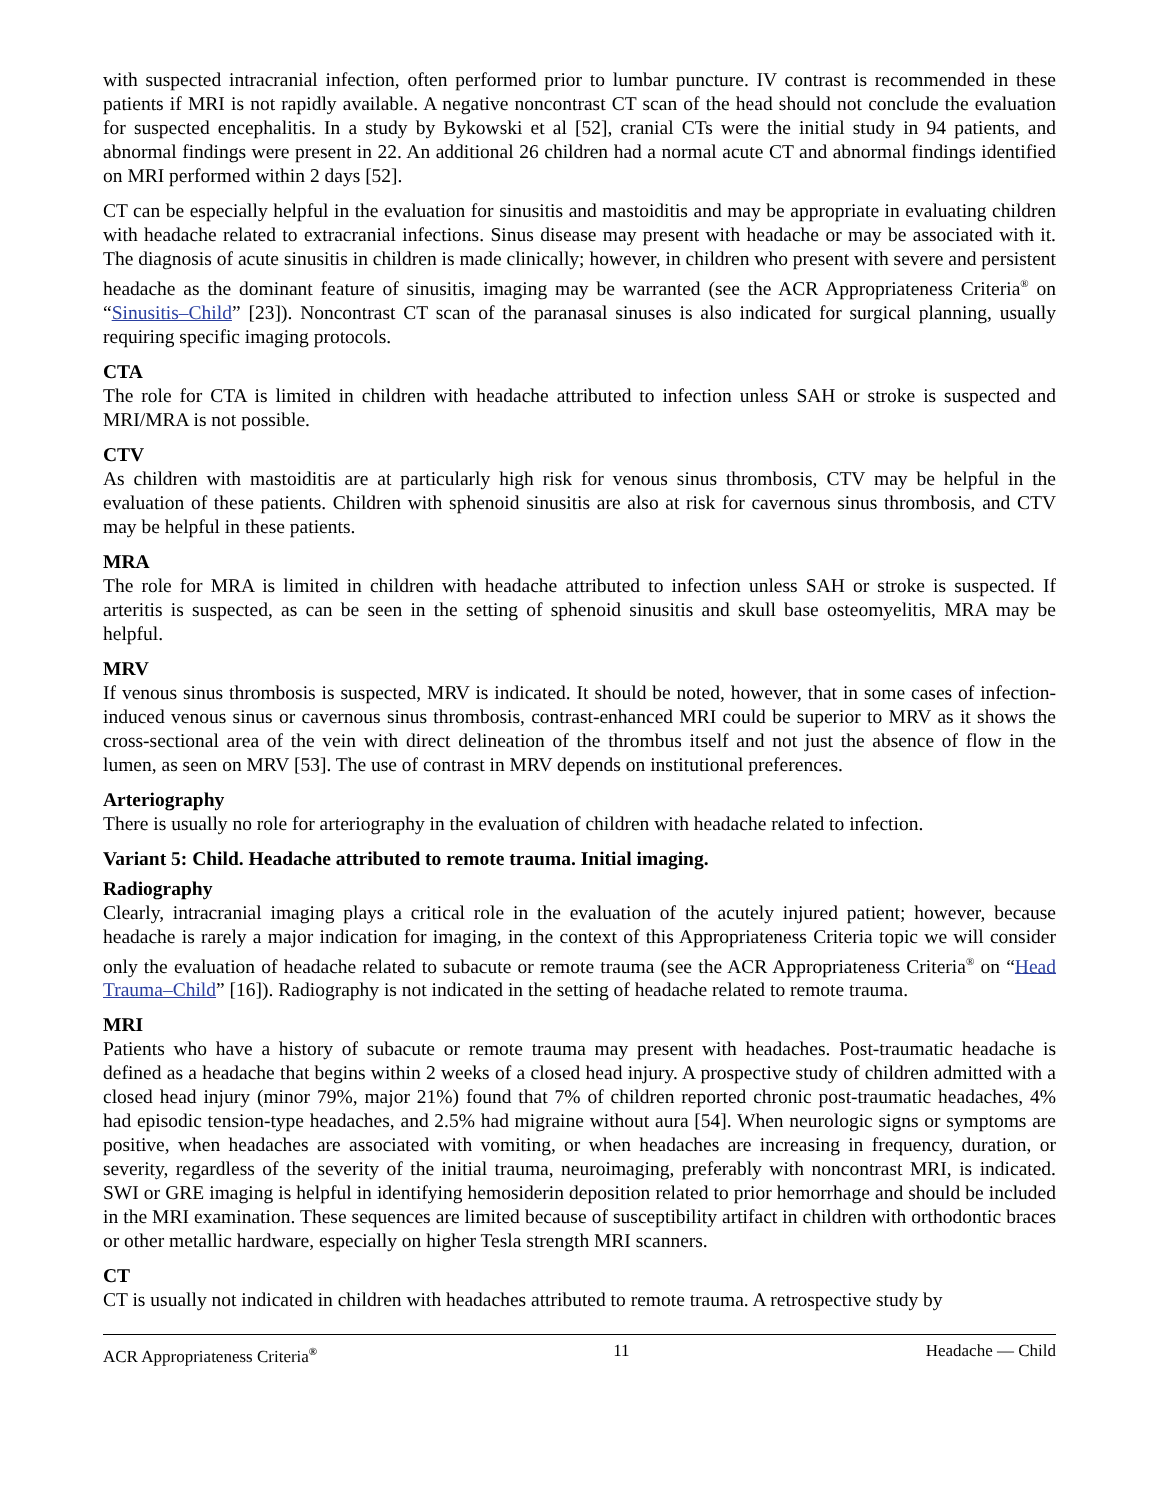with suspected intracranial infection, often performed prior to lumbar puncture. IV contrast is recommended in these patients if MRI is not rapidly available. A negative noncontrast CT scan of the head should not conclude the evaluation for suspected encephalitis. In a study by Bykowski et al [52], cranial CTs were the initial study in 94 patients, and abnormal findings were present in 22. An additional 26 children had a normal acute CT and abnormal findings identified on MRI performed within 2 days [52].
CT can be especially helpful in the evaluation for sinusitis and mastoiditis and may be appropriate in evaluating children with headache related to extracranial infections. Sinus disease may present with headache or may be associated with it. The diagnosis of acute sinusitis in children is made clinically; however, in children who present with severe and persistent headache as the dominant feature of sinusitis, imaging may be warranted (see the ACR Appropriateness Criteria<sup>®</sup> on “Sinusitis–Child” [23]). Noncontrast CT scan of the paranasal sinuses is also indicated for surgical planning, usually requiring specific imaging protocols.
CTA
The role for CTA is limited in children with headache attributed to infection unless SAH or stroke is suspected and MRI/MRA is not possible.
CTV
As children with mastoiditis are at particularly high risk for venous sinus thrombosis, CTV may be helpful in the evaluation of these patients. Children with sphenoid sinusitis are also at risk for cavernous sinus thrombosis, and CTV may be helpful in these patients.
MRA
The role for MRA is limited in children with headache attributed to infection unless SAH or stroke is suspected. If arteritis is suspected, as can be seen in the setting of sphenoid sinusitis and skull base osteomyelitis, MRA may be helpful.
MRV
If venous sinus thrombosis is suspected, MRV is indicated. It should be noted, however, that in some cases of infection-induced venous sinus or cavernous sinus thrombosis, contrast-enhanced MRI could be superior to MRV as it shows the cross-sectional area of the vein with direct delineation of the thrombus itself and not just the absence of flow in the lumen, as seen on MRV [53]. The use of contrast in MRV depends on institutional preferences.
Arteriography
There is usually no role for arteriography in the evaluation of children with headache related to infection.
Variant 5: Child. Headache attributed to remote trauma. Initial imaging.
Radiography
Clearly, intracranial imaging plays a critical role in the evaluation of the acutely injured patient; however, because headache is rarely a major indication for imaging, in the context of this Appropriateness Criteria topic we will consider only the evaluation of headache related to subacute or remote trauma (see the ACR Appropriateness Criteria<sup>®</sup> on “Head Trauma–Child” [16]). Radiography is not indicated in the setting of headache related to remote trauma.
MRI
Patients who have a history of subacute or remote trauma may present with headaches. Post-traumatic headache is defined as a headache that begins within 2 weeks of a closed head injury. A prospective study of children admitted with a closed head injury (minor 79%, major 21%) found that 7% of children reported chronic post-traumatic headaches, 4% had episodic tension-type headaches, and 2.5% had migraine without aura [54]. When neurologic signs or symptoms are positive, when headaches are associated with vomiting, or when headaches are increasing in frequency, duration, or severity, regardless of the severity of the initial trauma, neuroimaging, preferably with noncontrast MRI, is indicated. SWI or GRE imaging is helpful in identifying hemosiderin deposition related to prior hemorrhage and should be included in the MRI examination. These sequences are limited because of susceptibility artifact in children with orthodontic braces or other metallic hardware, especially on higher Tesla strength MRI scanners.
CT
CT is usually not indicated in children with headaches attributed to remote trauma. A retrospective study by
ACR Appropriateness Criteria<sup>®</sup> 11 Headache — Child